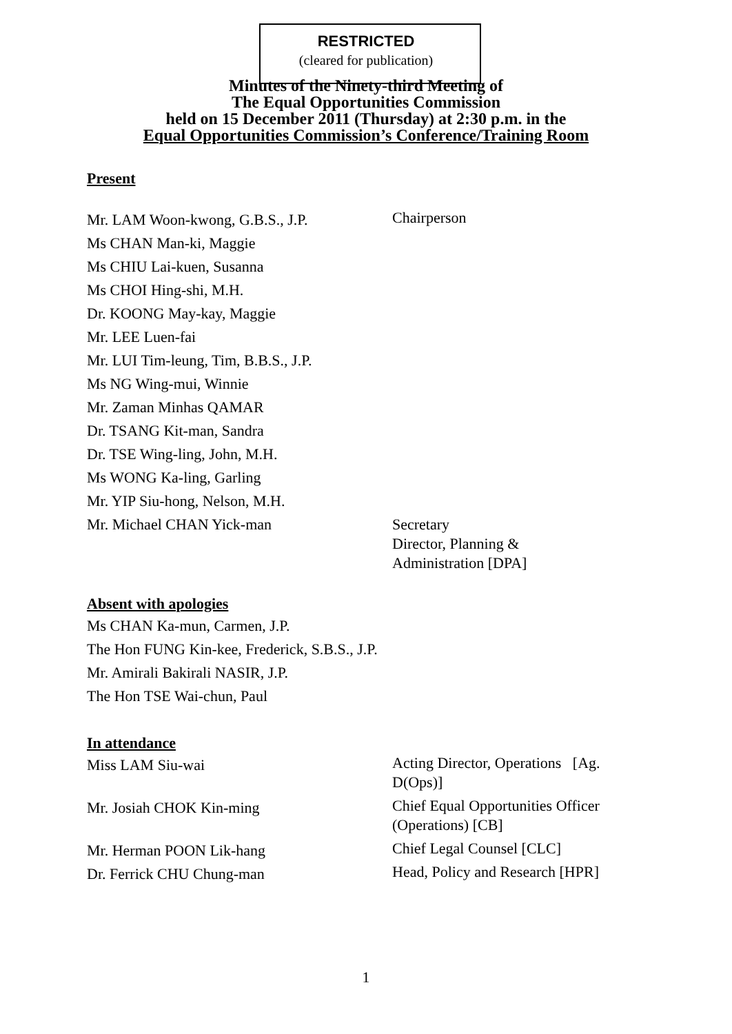RESTRICTED
(cleared for publication)
Minutes of the Ninety-third Meeting of
The Equal Opportunities Commission
held on 15 December 2011 (Thursday) at 2:30 p.m. in the
Equal Opportunities Commission’s Conference/Training Room
Present
Mr. LAM Woon-kwong, G.B.S., J.P.
Chairperson
Ms CHAN Man-ki, Maggie
Ms CHIU Lai-kuen, Susanna
Ms CHOI Hing-shi, M.H.
Dr. KOONG May-kay, Maggie
Mr. LEE Luen-fai
Mr. LUI Tim-leung, Tim, B.B.S., J.P.
Ms NG Wing-mui, Winnie
Mr. Zaman Minhas QAMAR
Dr. TSANG Kit-man, Sandra
Dr. TSE Wing-ling, John, M.H.
Ms WONG Ka-ling, Garling
Mr. YIP Siu-hong, Nelson, M.H.
Mr. Michael CHAN Yick-man
Secretary
Director, Planning &
Administration [DPA]
Absent with apologies
Ms CHAN Ka-mun, Carmen, J.P.
The Hon FUNG Kin-kee, Frederick, S.B.S., J.P.
Mr. Amirali Bakirali NASIR, J.P.
The Hon TSE Wai-chun, Paul
In attendance
Miss LAM Siu-wai
Acting Director, Operations [Ag. D(Ops)]
Mr. Josiah CHOK Kin-ming
Chief Equal Opportunities Officer (Operations) [CB]
Mr. Herman POON Lik-hang
Chief Legal Counsel [CLC]
Dr. Ferrick CHU Chung-man
Head, Policy and Research [HPR]
1